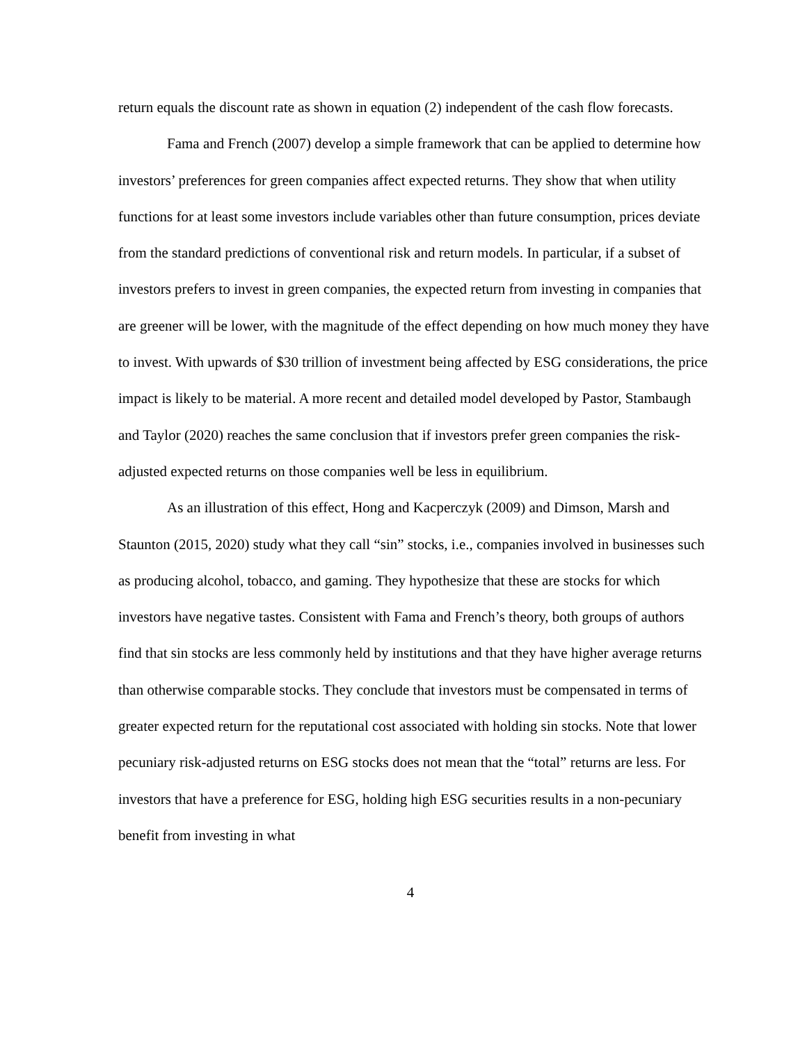return equals the discount rate as shown in equation (2) independent of the cash flow forecasts.
Fama and French (2007) develop a simple framework that can be applied to determine how investors’ preferences for green companies affect expected returns. They show that when utility functions for at least some investors include variables other than future consumption, prices deviate from the standard predictions of conventional risk and return models. In particular, if a subset of investors prefers to invest in green companies, the expected return from investing in companies that are greener will be lower, with the magnitude of the effect depending on how much money they have to invest. With upwards of $30 trillion of investment being affected by ESG considerations, the price impact is likely to be material. A more recent and detailed model developed by Pastor, Stambaugh and Taylor (2020) reaches the same conclusion that if investors prefer green companies the risk-adjusted expected returns on those companies well be less in equilibrium.
As an illustration of this effect, Hong and Kacperczyk (2009) and Dimson, Marsh and Staunton (2015, 2020) study what they call “sin” stocks, i.e., companies involved in businesses such as producing alcohol, tobacco, and gaming. They hypothesize that these are stocks for which investors have negative tastes. Consistent with Fama and French’s theory, both groups of authors find that sin stocks are less commonly held by institutions and that they have higher average returns than otherwise comparable stocks. They conclude that investors must be compensated in terms of greater expected return for the reputational cost associated with holding sin stocks. Note that lower pecuniary risk-adjusted returns on ESG stocks does not mean that the “total” returns are less. For investors that have a preference for ESG, holding high ESG securities results in a non-pecuniary benefit from investing in what
4